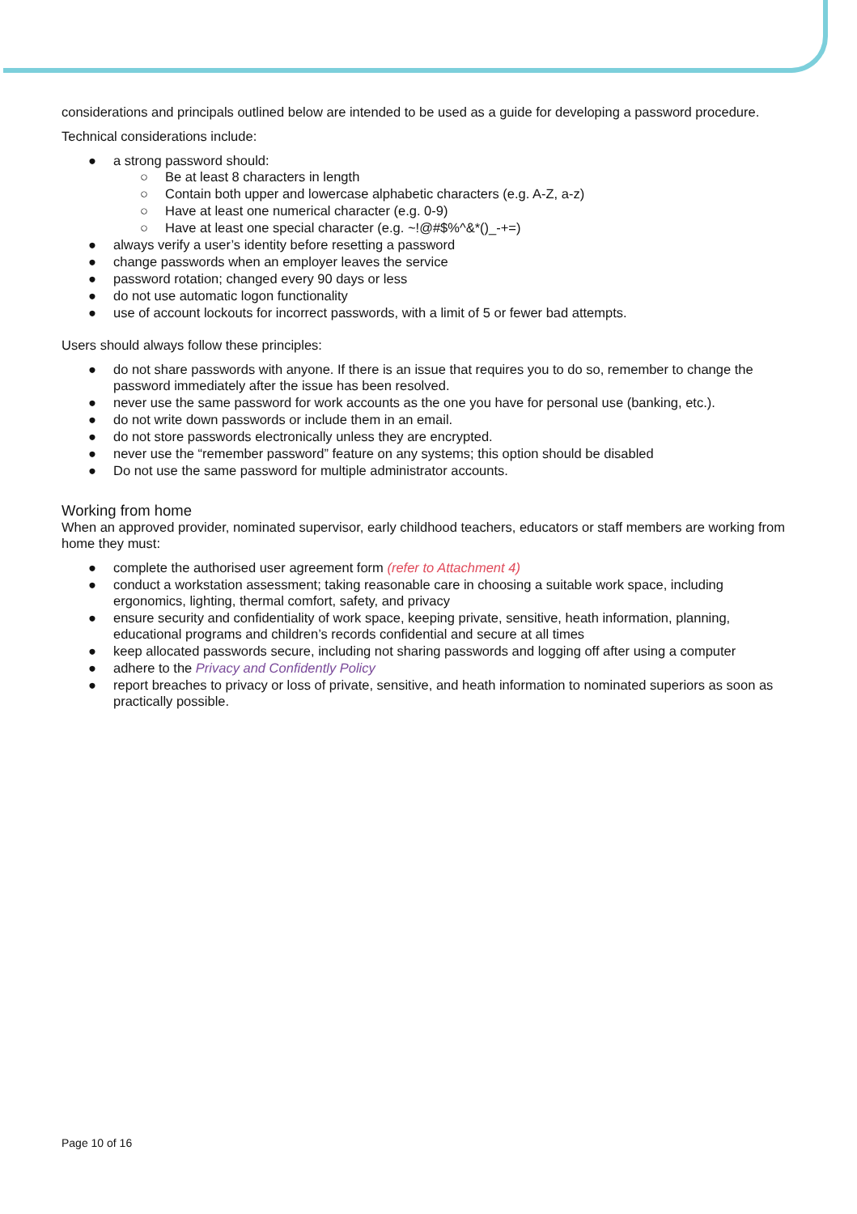considerations and principals outlined below are intended to be used as a guide for developing a password procedure.
Technical considerations include:
● a strong password should:
○ Be at least 8 characters in length
○ Contain both upper and lowercase alphabetic characters (e.g. A-Z, a-z)
○ Have at least one numerical character (e.g. 0-9)
○ Have at least one special character (e.g. ~!@#$%^&*()_-+=)
● always verify a user’s identity before resetting a password
● change passwords when an employer leaves the service
● password rotation; changed every 90 days or less
● do not use automatic logon functionality
● use of account lockouts for incorrect passwords, with a limit of 5 or fewer bad attempts.
Users should always follow these principles:
● do not share passwords with anyone. If there is an issue that requires you to do so, remember to change the password immediately after the issue has been resolved.
● never use the same password for work accounts as the one you have for personal use (banking, etc.).
● do not write down passwords or include them in an email.
● do not store passwords electronically unless they are encrypted.
● never use the “remember password” feature on any systems; this option should be disabled
● Do not use the same password for multiple administrator accounts.
Working from home
When an approved provider, nominated supervisor, early childhood teachers, educators or staff members are working from home they must:
● complete the authorised user agreement form (refer to Attachment 4)
● conduct a workstation assessment; taking reasonable care in choosing a suitable work space, including ergonomics, lighting, thermal comfort, safety, and privacy
● ensure security and confidentiality of work space, keeping private, sensitive, heath information, planning, educational programs and children’s records confidential and secure at all times
● keep allocated passwords secure, including not sharing passwords and logging off after using a computer
● adhere to the Privacy and Confidently Policy
● report breaches to privacy or loss of private, sensitive, and heath information to nominated superiors as soon as practically possible.
Page 10 of 16